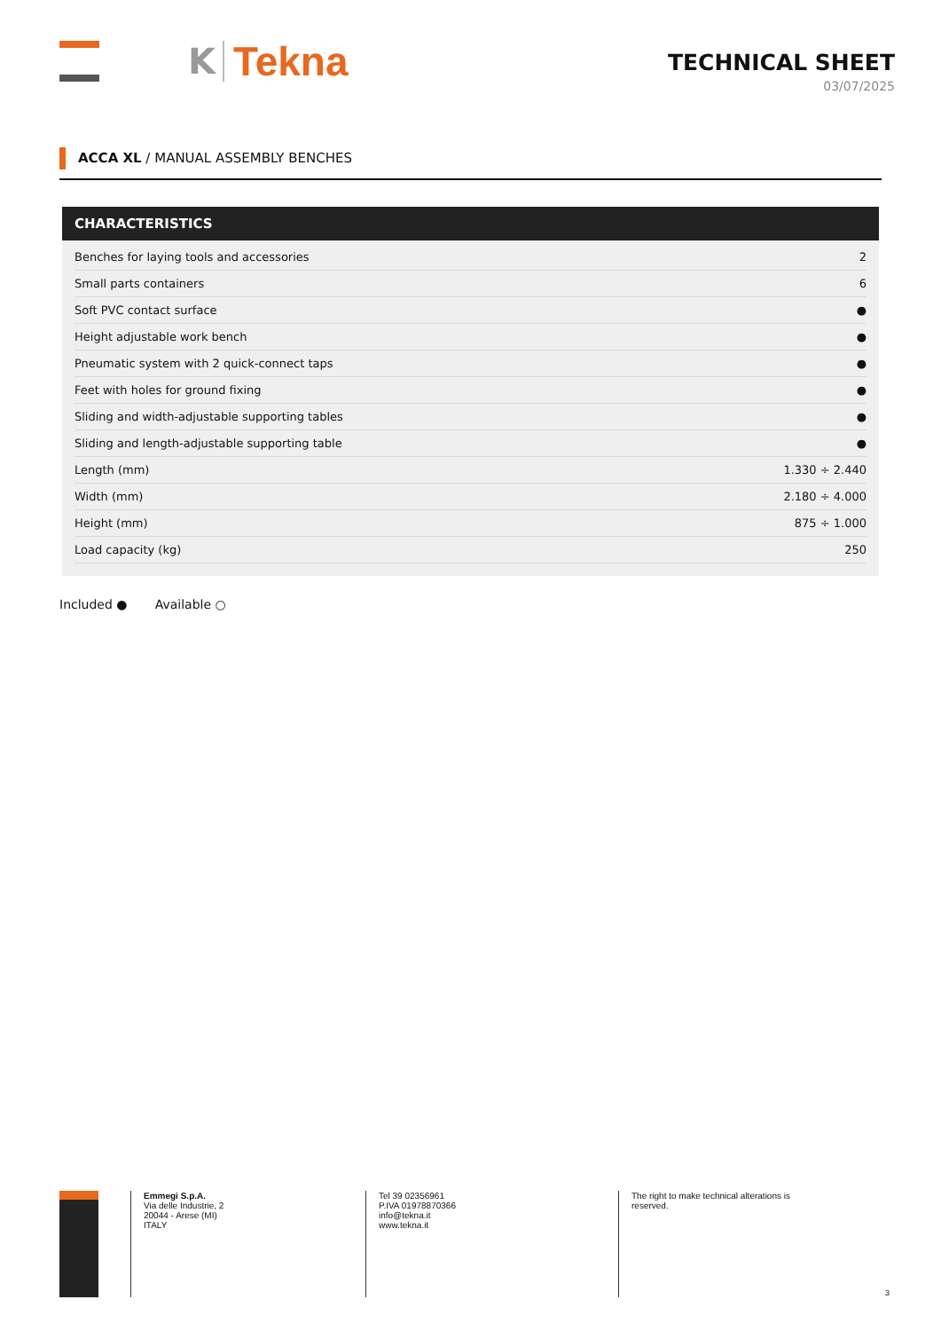K Tekna
TECHNICAL SHEET
03/07/2025
ACCA XL / MANUAL ASSEMBLY BENCHES
CHARACTERISTICS
| Benches for laying tools and accessories | 2 |
| Small parts containers | 6 |
| Soft PVC contact surface | ● |
| Height adjustable work bench | ● |
| Pneumatic system with 2 quick-connect taps | ● |
| Feet with holes for ground fixing | ● |
| Sliding and width-adjustable supporting tables | ● |
| Sliding and length-adjustable supporting table | ● |
| Length (mm) | 1.330 ÷ 2.440 |
| Width (mm) | 2.180 ÷ 4.000 |
| Height (mm) | 875 ÷ 1.000 |
| Load capacity (kg) | 250 |
Included ● Available ○
Emmegi S.p.A.
Via delle Industrie, 2
20044 - Arese (MI)
ITALY
Tel 39 02356961
P.IVA 01978870366
info@tekna.it
www.tekna.it
The right to make technical alterations is
reserved.
3